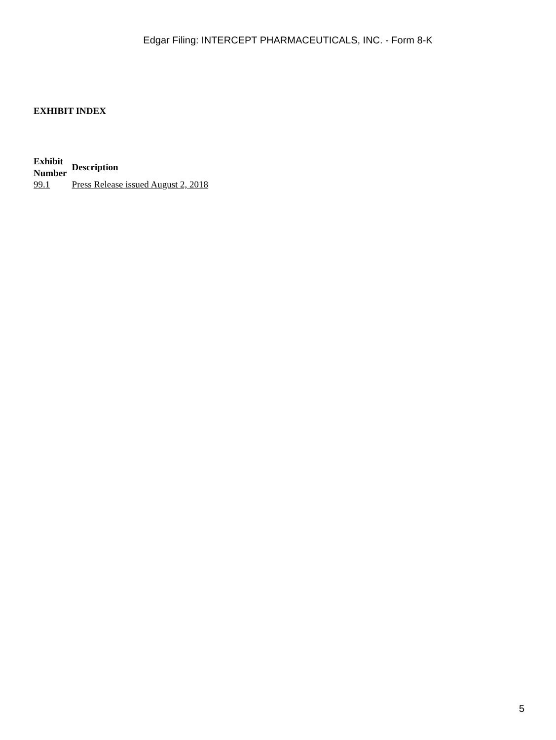Edgar Filing: INTERCEPT PHARMACEUTICALS, INC. - Form 8-K
EXHIBIT INDEX
| Exhibit Number | Description |
| --- | --- |
| 99.1 | Press Release issued August 2, 2018 |
5